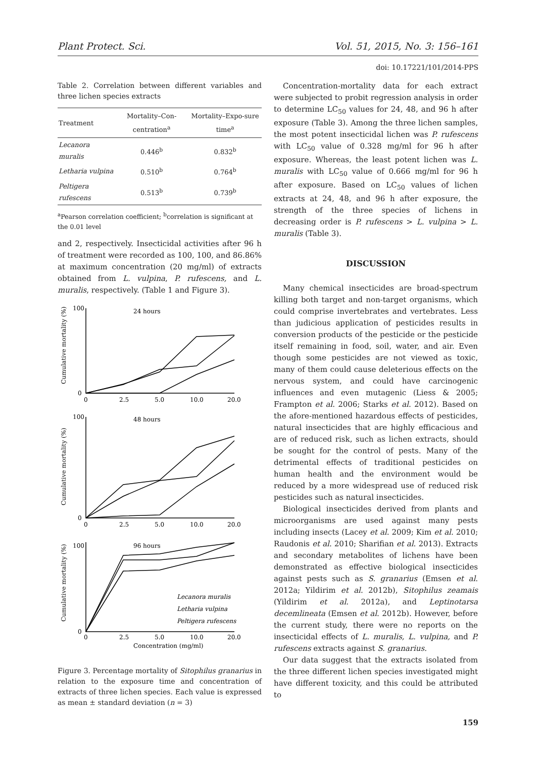Plant Protect. Sci. Vol. 51, 2015, No. 3: 156–161
doi: 10.17221/101/2014-PPS
Table 2. Correlation between different variables and three lichen species extracts
| Treatment | Mortality–Con-centration<sup>a</sup> | Mortality–Expo-sure time<sup>a</sup> |
| --- | --- | --- |
| Lecanora muralis | 0.446<sup>b</sup> | 0.832<sup>b</sup> |
| Letharia vulpina | 0.510<sup>b</sup> | 0.764<sup>b</sup> |
| Peltigera rufescens | 0.513<sup>b</sup> | 0.739<sup>b</sup> |
<sup>a</sup> Pearson correlation coefficient; <sup>b</sup>correlation is significant at the 0.01 level
and 2, respectively. Insecticidal activities after 96 h of treatment were recorded as 100, 100, and 86.86% at maximum concentration (20 mg/ml) of extracts obtained from L. vulpina, P. rufescens, and L. muralis, respectively. (Table 1 and Figure 3).
24 hours
48 hours
96 hours
100
0
100
0
100
0
0
2.5
5.0
10.0
20.0
0
2.5
5.0
10.0
20.0
0
2.5
5.0
10.0
20.0
Concentration (mg/ml)
Cumulative mortality (%)
Cumulative mortality (%)
Cumulative mortality (%)
Lecanora muralis
Letharia vulpina
Peltigera rufescens
Figure 3. Percentage mortality of Sitophilus granarius in relation to the exposure time and concentration of extracts of three lichen species. Each value is expressed as mean ± standard deviation (n = 3)
Concentration-mortality data for each extract were subjected to probit regression analysis in order to determine LC<sub>50</sub> values for 24, 48, and 96 h after exposure (Table 3). Among the three lichen samples, the most potent insecticidal lichen was P. rufescens with LC<sub>50</sub> value of 0.328 mg/ml for 96 h after exposure. Whereas, the least potent lichen was L. muralis with LC<sub>50</sub> value of 0.666 mg/ml for 96 h after exposure. Based on LC<sub>50</sub> values of lichen extracts at 24, 48, and 96 h after exposure, the strength of the three species of lichens in decreasing order is P. rufescens > L. vulpina > L. muralis (Table 3).
DISCUSSION
Many chemical insecticides are broad-spectrum killing both target and non-target organisms, which could comprise invertebrates and vertebrates. Less than judicious application of pesticides results in conversion products of the pesticide or the pesticide itself remaining in food, soil, water, and air. Even though some pesticides are not viewed as toxic, many of them could cause deleterious effects on the nervous system, and could have carcinogenic influences and even mutagenic (Liess & 2005; Frampton et al. 2006; Starks et al. 2012). Based on the afore-mentioned hazardous effects of pesticides, natural insecticides that are highly efficacious and are of reduced risk, such as lichen extracts, should be sought for the control of pests. Many of the detrimental effects of traditional pesticides on human health and the environment would be reduced by a more widespread use of reduced risk pesticides such as natural insecticides.
Biological insecticides derived from plants and microorganisms are used against many pests including insects (Lacey et al. 2009; Kim et al. 2010; Raudonis et al. 2010; Sharifian et al. 2013). Extracts and secondary metabolites of lichens have been demonstrated as effective biological insecticides against pests such as S. granarius (Emsen et al. 2012a; Yildirim et al. 2012b), Sitophilus zeamais (Yildirim et al. 2012a), and Leptinotarsa decemlineata (Emsen et al. 2012b). However, before the current study, there were no reports on the insecticidal effects of L. muralis, L. vulpina, and P. rufescens extracts against S. granarius.
Our data suggest that the extracts isolated from the three different lichen species investigated might have different toxicity, and this could be attributed to
159